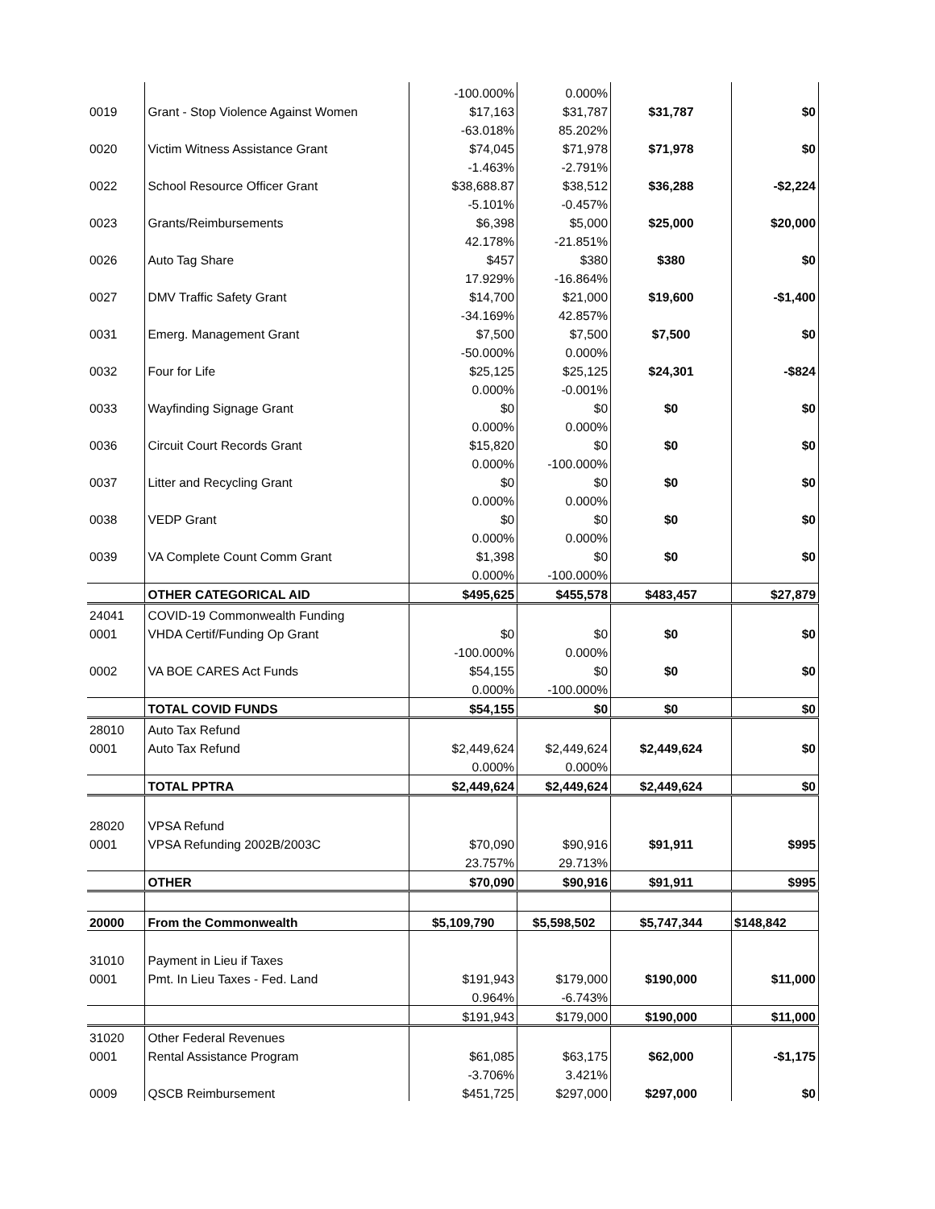| | | -100.000% | 0.000% | | |
| 0019 | Grant - Stop Violence Against Women | $17,163 | $31,787 | $31,787 | $0 |
| | | -63.018% | 85.202% | | |
| 0020 | Victim Witness Assistance Grant | $74,045 | $71,978 | $71,978 | $0 |
| | | -1.463% | -2.791% | | |
| 0022 | School Resource Officer Grant | $38,688.87 | $38,512 | $36,288 | -$2,224 |
| | | -5.101% | -0.457% | | |
| 0023 | Grants/Reimbursements | $6,398 | $5,000 | $25,000 | $20,000 |
| | | 42.178% | -21.851% | | |
| 0026 | Auto Tag Share | $457 | $380 | $380 | $0 |
| | | 17.929% | -16.864% | | |
| 0027 | DMV Traffic Safety Grant | $14,700 | $21,000 | $19,600 | -$1,400 |
| | | -34.169% | 42.857% | | |
| 0031 | Emerg. Management Grant | $7,500 | $7,500 | $7,500 | $0 |
| | | -50.000% | 0.000% | | |
| 0032 | Four for Life | $25,125 | $25,125 | $24,301 | -$824 |
| | | 0.000% | -0.001% | | |
| 0033 | Wayfinding Signage Grant | $0 | $0 | $0 | $0 |
| | | 0.000% | 0.000% | | |
| 0036 | Circuit Court Records Grant | $15,820 | $0 | $0 | $0 |
| | | 0.000% | -100.000% | | |
| 0037 | Litter and Recycling Grant | $0 | $0 | $0 | $0 |
| | | 0.000% | 0.000% | | |
| 0038 | VEDP Grant | $0 | $0 | $0 | $0 |
| | | 0.000% | 0.000% | | |
| 0039 | VA Complete Count Comm Grant | $1,398 | $0 | $0 | $0 |
| | | 0.000% | -100.000% | | |
| | OTHER CATEGORICAL AID | $495,625 | $455,578 | $483,457 | $27,879 |
| 24041 | COVID-19 Commonwealth Funding | | | | |
| 0001 | VHDA Certif/Funding Op Grant | $0 | $0 | $0 | $0 |
| | | -100.000% | 0.000% | | |
| 0002 | VA BOE CARES Act Funds | $54,155 | $0 | $0 | $0 |
| | | 0.000% | -100.000% | | |
| | TOTAL COVID FUNDS | $54,155 | $0 | $0 | $0 |
| 28010 | Auto Tax Refund | | | | |
| 0001 | Auto Tax Refund | $2,449,624 | $2,449,624 | $2,449,624 | $0 |
| | | 0.000% | 0.000% | | |
| | TOTAL PPTRA | $2,449,624 | $2,449,624 | $2,449,624 | $0 |
| 28020 | VPSA Refund | | | | |
| 0001 | VPSA Refunding 2002B/2003C | $70,090 | $90,916 | $91,911 | $995 |
| | | 23.757% | 29.713% | | |
| | OTHER | $70,090 | $90,916 | $91,911 | $995 |
| 20000 | From the Commonwealth | $5,109,790 | $5,598,502 | $5,747,344 | $148,842 |
| 31010 | Payment in Lieu if Taxes | | | | |
| 0001 | Pmt. In Lieu Taxes - Fed. Land | $191,943 | $179,000 | $190,000 | $11,000 |
| | | 0.964% | -6.743% | | |
| | | $191,943 | $179,000 | $190,000 | $11,000 |
| 31020 | Other Federal Revenues | | | | |
| 0001 | Rental Assistance Program | $61,085 | $63,175 | $62,000 | -$1,175 |
| | | -3.706% | 3.421% | | |
| 0009 | QSCB Reimbursement | $451,725 | $297,000 | $297,000 | $0 |